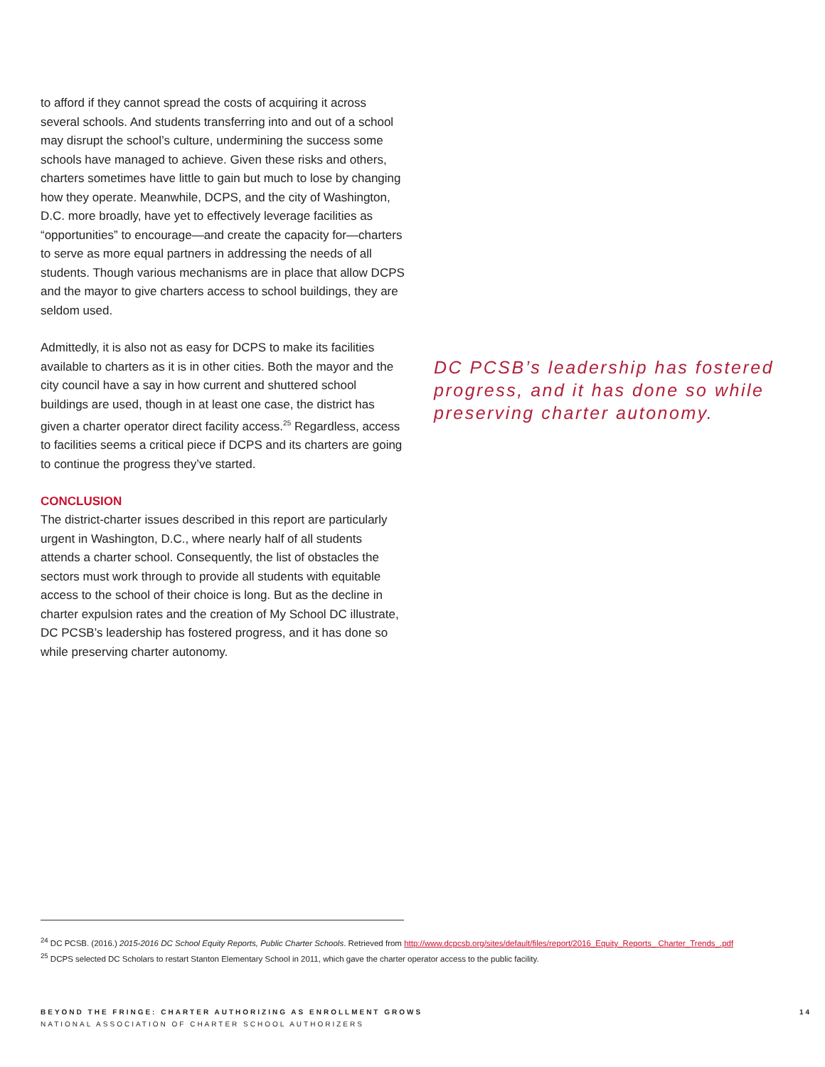to afford if they cannot spread the costs of acquiring it across several schools. And students transferring into and out of a school may disrupt the school’s culture, undermining the success some schools have managed to achieve. Given these risks and others, charters sometimes have little to gain but much to lose by changing how they operate. Meanwhile, DCPS, and the city of Washington, D.C. more broadly, have yet to effectively leverage facilities as “opportunities” to encourage—and create the capacity for—charters to serve as more equal partners in addressing the needs of all students. Though various mechanisms are in place that allow DCPS and the mayor to give charters access to school buildings, they are seldom used.
Admittedly, it is also not as easy for DCPS to make its facilities available to charters as it is in other cities. Both the mayor and the city council have a say in how current and shuttered school buildings are used, though in at least one case, the district has given a charter operator direct facility access.<sup>25</sup> Regardless, access to facilities seems a critical piece if DCPS and its charters are going to continue the progress they’ve started.
CONCLUSION
The district-charter issues described in this report are particularly urgent in Washington, D.C., where nearly half of all students attends a charter school. Consequently, the list of obstacles the sectors must work through to provide all students with equitable access to the school of their choice is long. But as the decline in charter expulsion rates and the creation of My School DC illustrate, DC PCSB’s leadership has fostered progress, and it has done so while preserving charter autonomy.
DC PCSB’s leadership has fostered progress, and it has done so while preserving charter autonomy.
<sup>24</sup> DC PCSB. (2016.) 2015-2016 DC School Equity Reports, Public Charter Schools. Retrieved from http://www.dcpcsb.org/sites/default/files/report/2016_Equity_Reports_ Charter_Trends_.pdf
<sup>25</sup> DCPS selected DC Scholars to restart Stanton Elementary School in 2011, which gave the charter operator access to the public facility.
BEYOND THE FRINGE: CHARTER AUTHORIZING AS ENROLLMENT GROWS
NATIONAL ASSOCIATION OF CHARTER SCHOOL AUTHORIZERS
14